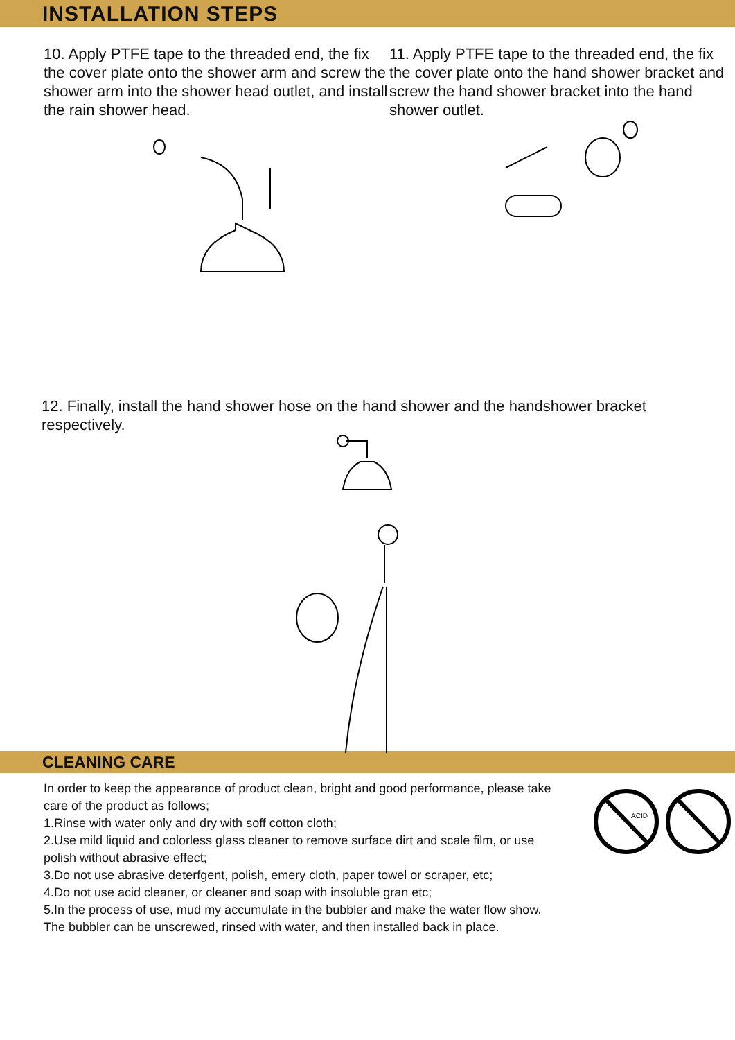INSTALLATION STEPS
10. Apply PTFE tape to the threaded end, the fix the cover plate onto the shower arm and screw the shower arm into the shower head outlet, and install the rain shower head.
11. Apply PTFE tape to the threaded end, the fix the cover plate onto the hand shower bracket and screw the hand shower bracket into the hand shower outlet.
12. Finally, install the hand shower hose on the hand shower and the handshower bracket respectively.
CLEANING CARE
In order to keep the appearance of product clean, bright and good performance, please take care of the product as follows;
1.Rinse with water only and dry with soff cotton cloth;
2.Use mild liquid and colorless glass cleaner to remove surface dirt and scale film, or use polish without abrasive effect;
3.Do not use abrasive deterfgent, polish, emery cloth, paper towel or scraper, etc;
4.Do not use acid cleaner, or cleaner and soap with insoluble gran etc;
5.In the process of use, mud my accumulate in the bubbler and make the water flow show,
The bubbler can be unscrewed, rinsed with water, and then installed back in place.
ACID